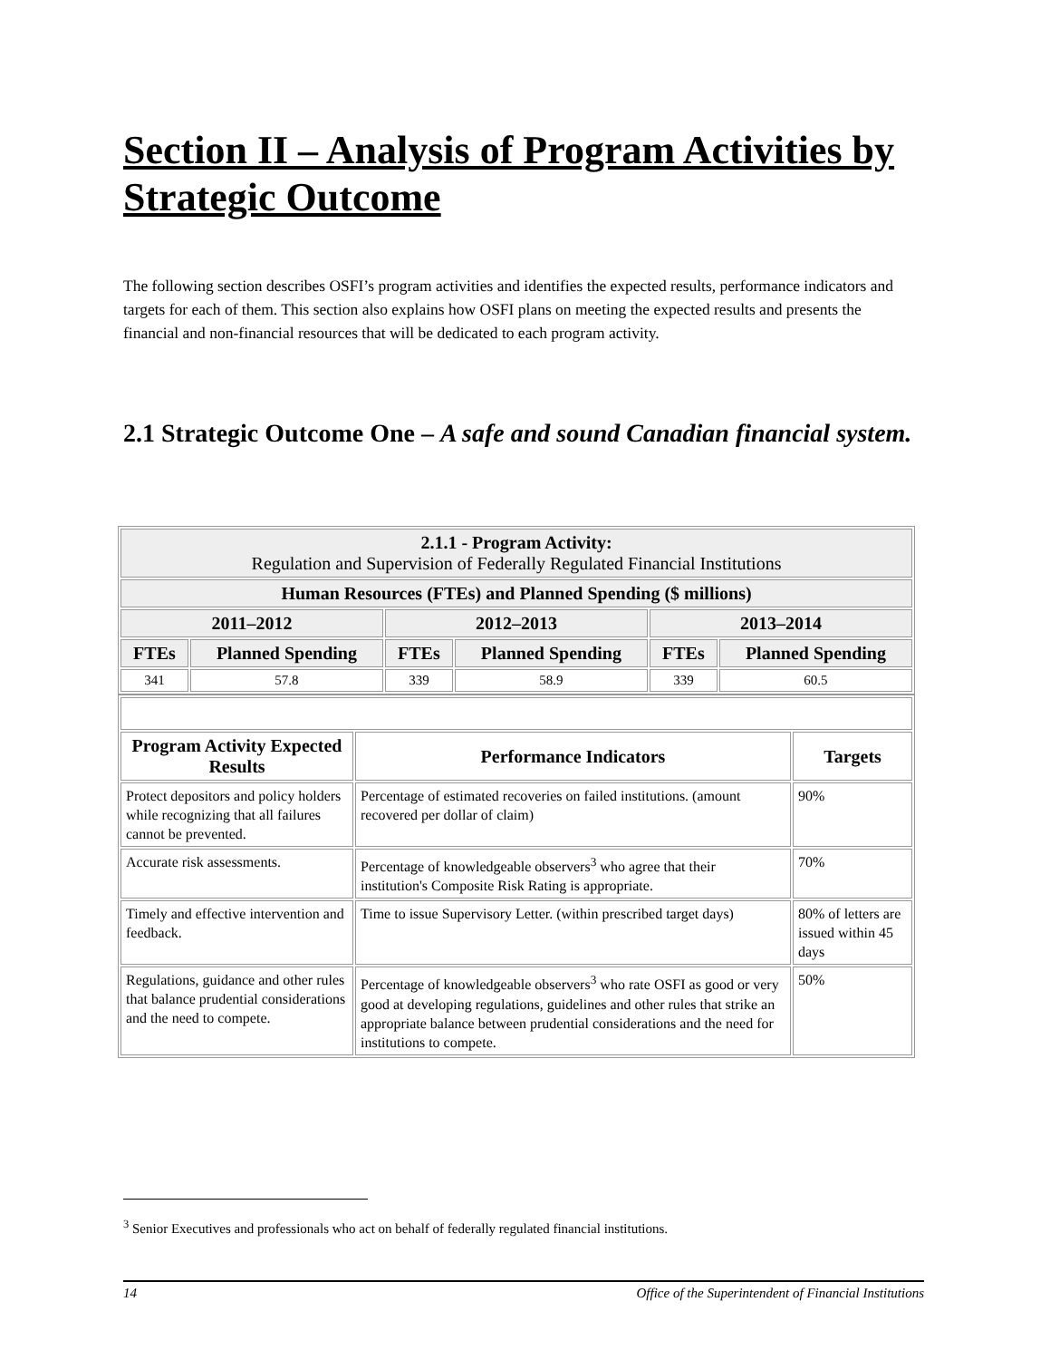Section II – Analysis of Program Activities by Strategic Outcome
The following section describes OSFI’s program activities and identifies the expected results, performance indicators and targets for each of them. This section also explains how OSFI plans on meeting the expected results and presents the financial and non-financial resources that will be dedicated to each program activity.
2.1 Strategic Outcome One – A safe and sound Canadian financial system.
| 2.1.1 - Program Activity: Regulation and Supervision of Federally Regulated Financial Institutions | | | | | |
| --- | --- | --- | --- | --- | --- |
| Human Resources (FTEs) and Planned Spending ($ millions) | | | | | |
| 2011–2012 | | 2012–2013 | | 2013–2014 | |
| FTEs | Planned Spending | FTEs | Planned Spending | FTEs | Planned Spending |
| 341 | 57.8 | 339 | 58.9 | 339 | 60.5 |
| Program Activity Expected Results | Performance Indicators | Targets |
| --- | --- | --- |
| Protect depositors and policy holders while recognizing that all failures cannot be prevented. | Percentage of estimated recoveries on failed institutions. (amount recovered per dollar of claim) | 90% |
| Accurate risk assessments. | Percentage of knowledgeable observers<sup>3</sup> who agree that their institution's Composite Risk Rating is appropriate. | 70% |
| Timely and effective intervention and feedback. | Time to issue Supervisory Letter. (within prescribed target days) | 80% of letters are issued within 45 days |
| Regulations, guidance and other rules that balance prudential considerations and the need to compete. | Percentage of knowledgeable observers<sup>3</sup> who rate OSFI as good or very good at developing regulations, guidelines and other rules that strike an appropriate balance between prudential considerations and the need for institutions to compete. | 50% |
<sup>3</sup> Senior Executives and professionals who act on behalf of federally regulated financial institutions.
14 Office of the Superintendent of Financial Institutions